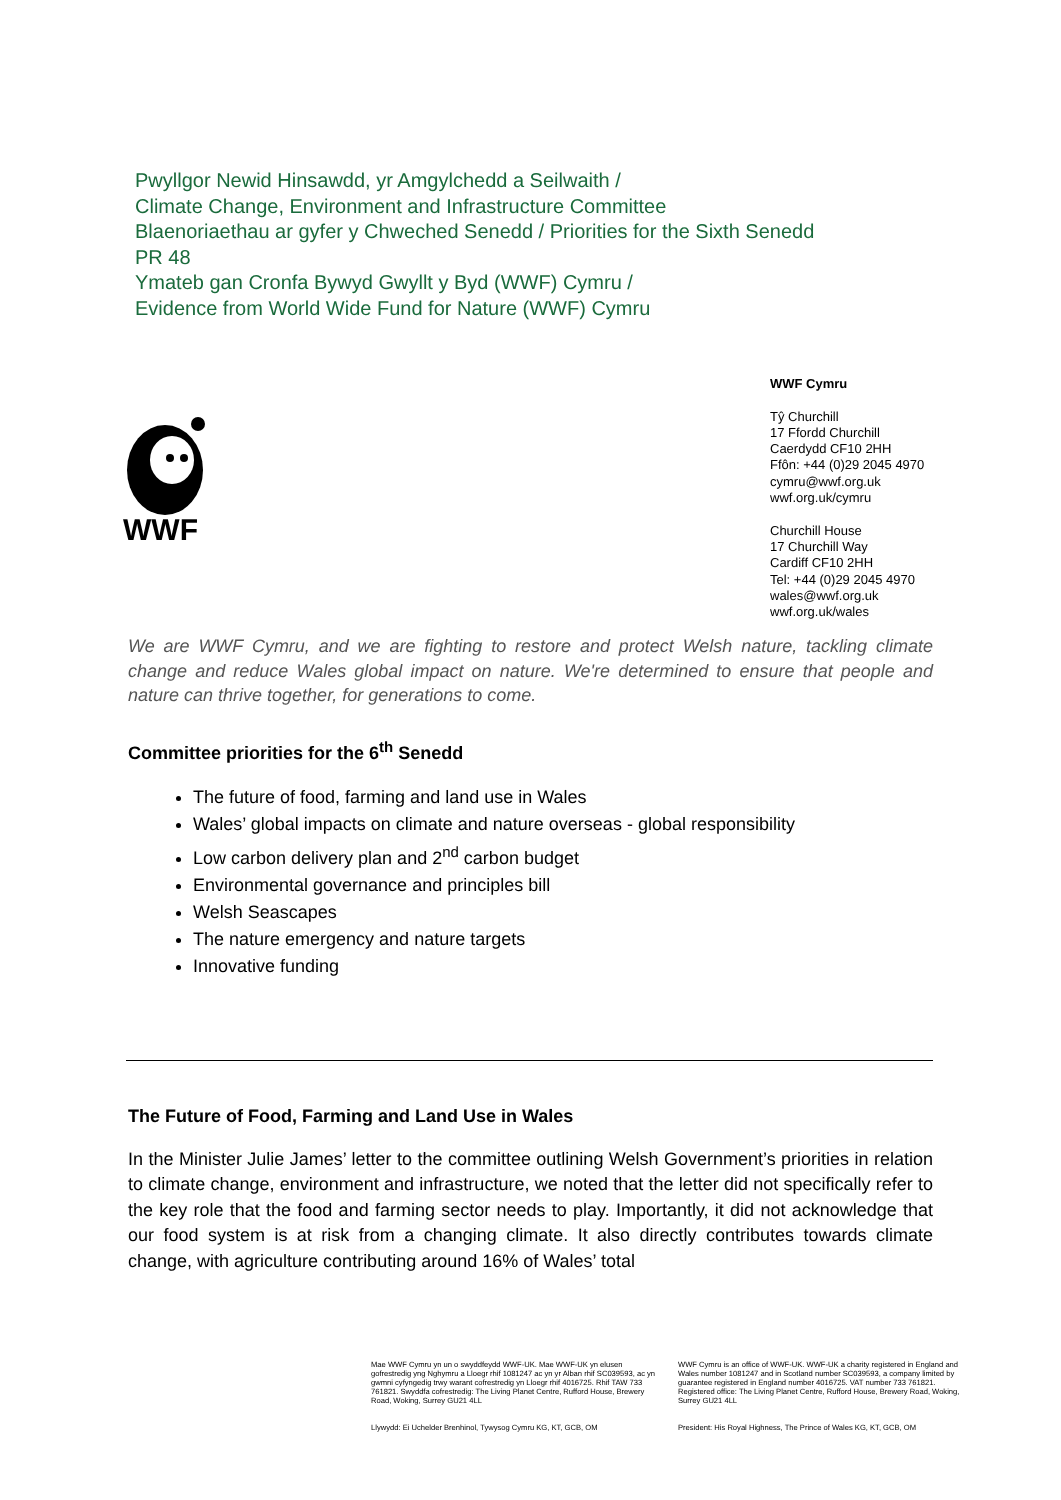Pwyllgor Newid Hinsawdd, yr Amgylchedd a Seilwaith /
Climate Change, Environment and Infrastructure Committee
Blaenoriaethau ar gyfer y Chweched Senedd / Priorities for the Sixth Senedd
PR 48
Ymateb gan Cronfa Bywyd Gwyllt y Byd (WWF) Cymru /
Evidence from World Wide Fund for Nature (WWF) Cymru
WWF
WWF Cymru
Tŷ Churchill
17 Ffordd Churchill
Caerdydd CF10 2HH
Ffôn: +44 (0)29 2045 4970
cymru@wwf.org.uk
wwf.org.uk/cymru
Churchill House
17 Churchill Way
Cardiff CF10 2HH
Tel: +44 (0)29 2045 4970
wales@wwf.org.uk
wwf.org.uk/wales
We are WWF Cymru, and we are fighting to restore and protect Welsh nature, tackling climate change and reduce Wales global impact on nature. We're determined to ensure that people and nature can thrive together, for generations to come.
Committee priorities for the 6<sup>th</sup> Senedd
The future of food, farming and land use in Wales
Wales’ global impacts on climate and nature overseas - global responsibility
Low carbon delivery plan and 2<sup>nd</sup> carbon budget
Environmental governance and principles bill
Welsh Seascapes
The nature emergency and nature targets
Innovative funding
The Future of Food, Farming and Land Use in Wales
In the Minister Julie James’ letter to the committee outlining Welsh Government’s priorities in relation to climate change, environment and infrastructure, we noted that the letter did not specifically refer to the key role that the food and farming sector needs to play. Importantly, it did not acknowledge that our food system is at risk from a changing climate. It also directly contributes towards climate change, with agriculture contributing around 16% of Wales’ total
Mae WWF Cymru yn un o swyddfeydd WWF-UK. Mae WWF-UK yn elusen gofrestredig yng Nghymru a Lloegr rhif 1081247 ac yn yr Alban rhif SC039593, ac yn gwmni cyfyngedig trwy warant cofrestredig yn Lloegr rhif 4016725. Rhif TAW 733 761821. Swyddfa cofrestredig: The Living Planet Centre, Rufford House, Brewery Road, Woking, Surrey GU21 4LL
Llywydd: Ei Uchelder Brenhinol, Tywysog Cymru KG, KT, GCB, OM
WWF Cymru is an office of WWF-UK. WWF-UK a charity registered in England and Wales number 1081247 and in Scotland number SC039593, a company limited by guarantee registered in England number 4016725. VAT number 733 761821. Registered office: The Living Planet Centre, Rufford House, Brewery Road, Woking, Surrey GU21 4LL
President: His Royal Highness, The Prince of Wales KG, KT, GCB, OM